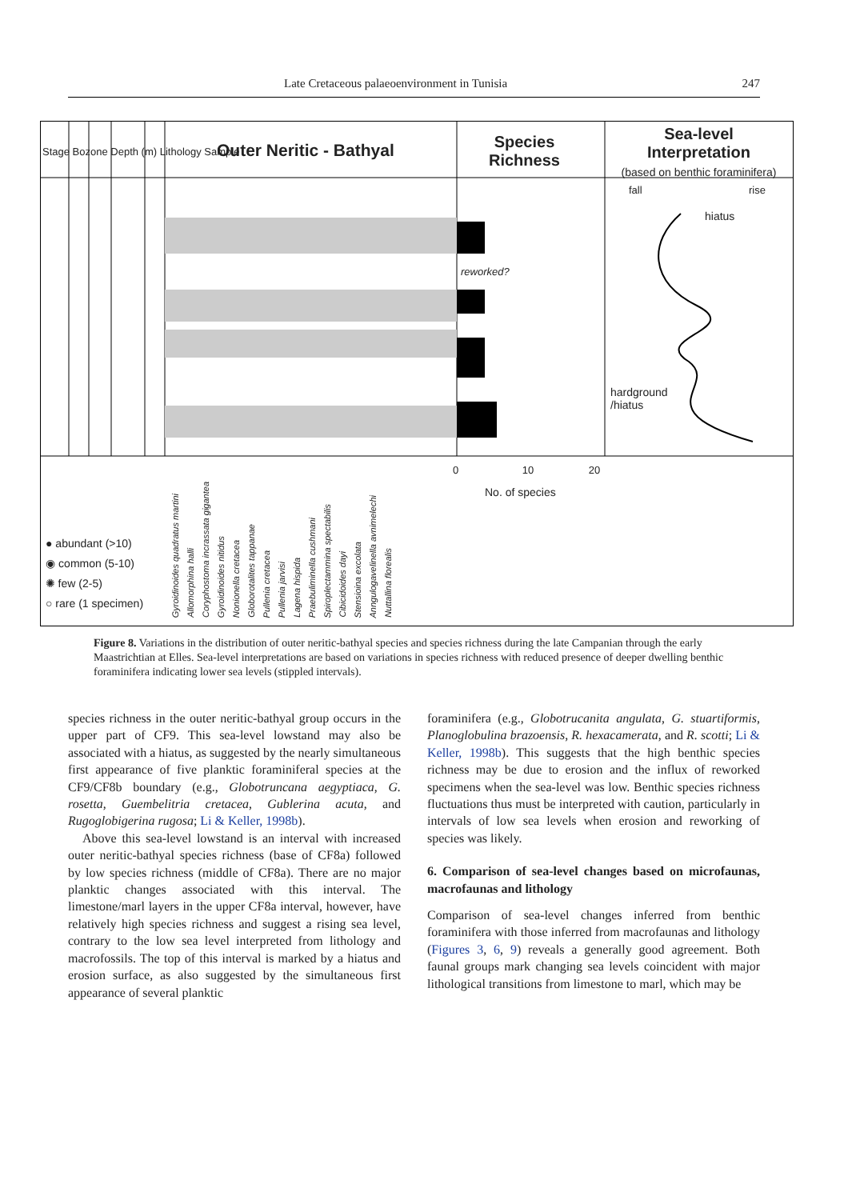Late Cretaceous palaeoenvironment in Tunisia 247
Outer Neritic - Bathyal
Species
Richness
Sea-level
Interpretation
(based on benthic foraminifera)
Stage Bozone Depth (m) Lithology Sample
fall rise
hiatus
reworked?
hardground
/hiatus
0 10 20
No. of species
● abundant (>10)
◉ common (5-10)
✺ few (2-5)
○ rare (1 specimen)
Gyroidinoides quadratus martini Allomorphina halli Coryphostoma incrassata gigantea Gyroidinoides nitidus Nonionella cretacea Globorotalites tappanae Pullenia cretacea Pullenia jarvisi Lagena hispida Praebuliminella cushmani Spiroplectammina spectabilis Cibicidoides dayi Stensioina excolata Anngulogavelinella avnimelechi Nuttallina florealis
Figure 8. Variations in the distribution of outer neritic-bathyal species and species richness during the late Campanian through the early Maastrichtian at Elles. Sea-level interpretations are based on variations in species richness with reduced presence of deeper dwelling benthic foraminifera indicating lower sea levels (stippled intervals).
species richness in the outer neritic-bathyal group occurs in the upper part of CF9. This sea-level lowstand may also be associated with a hiatus, as suggested by the nearly simultaneous first appearance of five planktic foraminiferal species at the CF9/CF8b boundary (e.g., Globotruncana aegyptiaca, G. rosetta, Guembelitria cretacea, Gublerina acuta, and Rugoglobigerina rugosa; Li & Keller, 1998b).
Above this sea-level lowstand is an interval with increased outer neritic-bathyal species richness (base of CF8a) followed by low species richness (middle of CF8a). There are no major planktic changes associated with this interval. The limestone/marl layers in the upper CF8a interval, however, have relatively high species richness and suggest a rising sea level, contrary to the low sea level interpreted from lithology and macrofossils. The top of this interval is marked by a hiatus and erosion surface, as also suggested by the simultaneous first appearance of several planktic
foraminifera (e.g., Globotrucanita angulata, G. stuartiformis, Planoglobulina brazoensis, R. hexacamerata, and R. scotti; Li & Keller, 1998b). This suggests that the high benthic species richness may be due to erosion and the influx of reworked specimens when the sea-level was low. Benthic species richness fluctuations thus must be interpreted with caution, particularly in intervals of low sea levels when erosion and reworking of species was likely.
6. Comparison of sea-level changes based on microfaunas, macrofaunas and lithology
Comparison of sea-level changes inferred from benthic foraminifera with those inferred from macrofaunas and lithology (Figures 3, 6, 9) reveals a generally good agreement. Both faunal groups mark changing sea levels coincident with major lithological transitions from limestone to marl, which may be